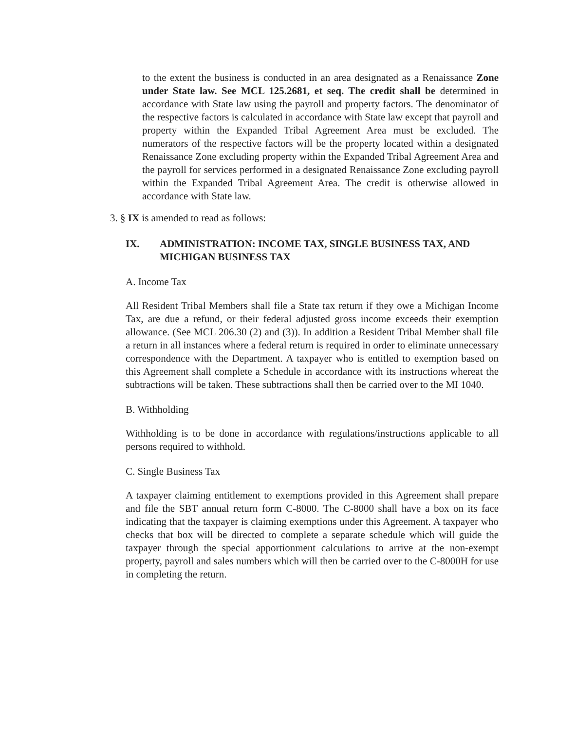to the extent the business is conducted in an area designated as a Renaissance Zone under State law. See MCL 125.2681, et seq. The credit shall be determined in accordance with State law using the payroll and property factors. The denominator of the respective factors is calculated in accordance with State law except that payroll and property within the Expanded Tribal Agreement Area must be excluded. The numerators of the respective factors will be the property located within a designated Renaissance Zone excluding property within the Expanded Tribal Agreement Area and the payroll for services performed in a designated Renaissance Zone excluding payroll within the Expanded Tribal Agreement Area. The credit is otherwise allowed in accordance with State law.
3. § IX is amended to read as follows:
IX. ADMINISTRATION: INCOME TAX, SINGLE BUSINESS TAX, AND MICHIGAN BUSINESS TAX
A. Income Tax
All Resident Tribal Members shall file a State tax return if they owe a Michigan Income Tax, are due a refund, or their federal adjusted gross income exceeds their exemption allowance. (See MCL 206.30 (2) and (3)). In addition a Resident Tribal Member shall file a return in all instances where a federal return is required in order to eliminate unnecessary correspondence with the Department. A taxpayer who is entitled to exemption based on this Agreement shall complete a Schedule in accordance with its instructions whereat the subtractions will be taken. These subtractions shall then be carried over to the MI 1040.
B. Withholding
Withholding is to be done in accordance with regulations/instructions applicable to all persons required to withhold.
C. Single Business Tax
A taxpayer claiming entitlement to exemptions provided in this Agreement shall prepare and file the SBT annual return form C-8000. The C-8000 shall have a box on its face indicating that the taxpayer is claiming exemptions under this Agreement. A taxpayer who checks that box will be directed to complete a separate schedule which will guide the taxpayer through the special apportionment calculations to arrive at the non-exempt property, payroll and sales numbers which will then be carried over to the C-8000H for use in completing the return.